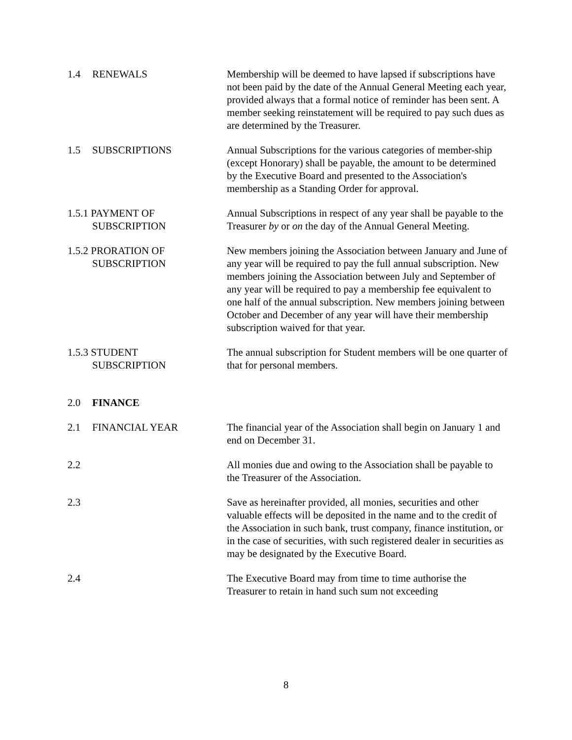1.4 RENEWALS Membership will be deemed to have lapsed if subscriptions have not been paid by the date of the Annual General Meeting each year, provided always that a formal notice of reminder has been sent. A member seeking reinstatement will be required to pay such dues as are determined by the Treasurer.
1.5 SUBSCRIPTIONS Annual Subscriptions for the various categories of member-ship (except Honorary) shall be payable, the amount to be determined by the Executive Board and presented to the Association's membership as a Standing Order for approval.
1.5.1 PAYMENT OF
SUBSCRIPTION
Annual Subscriptions in respect of any year shall be payable to the Treasurer by or on the day of the Annual General Meeting.
1.5.2 PRORATION OF
SUBSCRIPTION
New members joining the Association between January and June of any year will be required to pay the full annual subscription. New members joining the Association between July and September of any year will be required to pay a membership fee equivalent to one half of the annual subscription. New members joining between October and December of any year will have their membership subscription waived for that year.
1.5.3 STUDENT
SUBSCRIPTION
The annual subscription for Student members will be one quarter of that for personal members.
2.0 FINANCE
2.1 FINANCIAL YEAR The financial year of the Association shall begin on January 1 and end on December 31.
2.2 All monies due and owing to the Association shall be payable to the Treasurer of the Association.
2.3 Save as hereinafter provided, all monies, securities and other valuable effects will be deposited in the name and to the credit of the Association in such bank, trust company, finance institution, or in the case of securities, with such registered dealer in securities as may be designated by the Executive Board.
2.4 The Executive Board may from time to time authorise the Treasurer to retain in hand such sum not exceeding
8